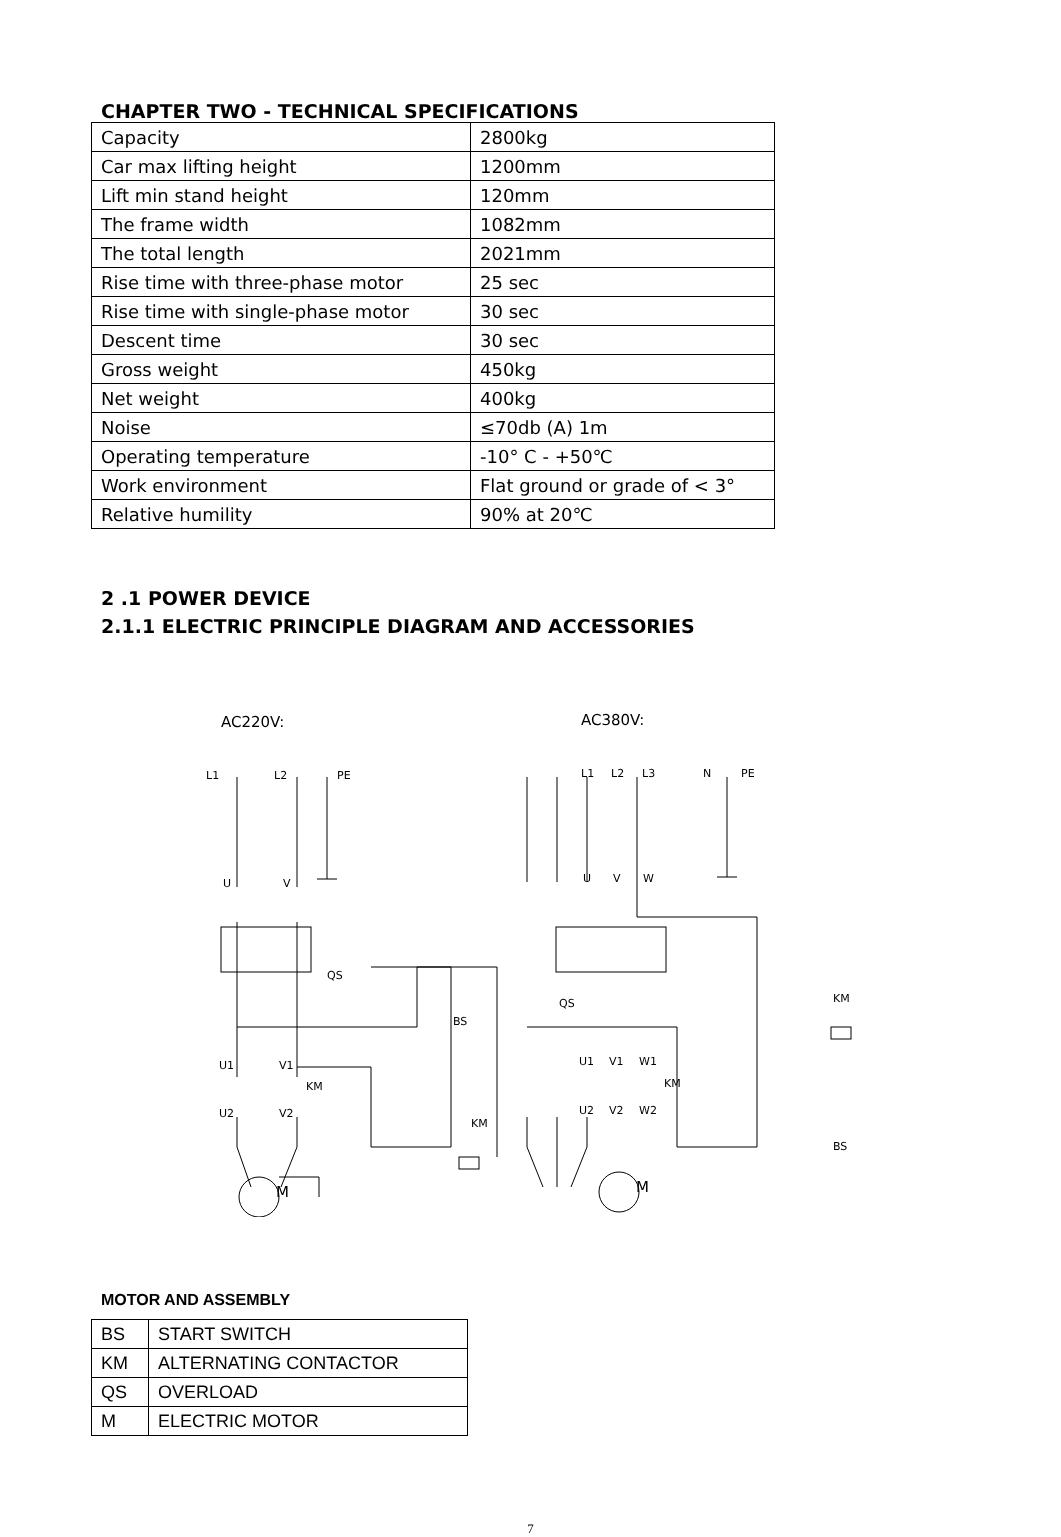CHAPTER TWO - TECHNICAL SPECIFICATIONS
| Capacity | 2800kg |
| Car max lifting height | 1200mm |
| Lift min stand height | 120mm |
| The frame width | 1082mm |
| The total length | 2021mm |
| Rise time with three-phase motor | 25 sec |
| Rise time with single-phase motor | 30 sec |
| Descent time | 30 sec |
| Gross weight | 450kg |
| Net weight | 400kg |
| Noise | ≤70db (A) 1m |
| Operating temperature | -10° C - +50℃ |
| Work environment | Flat ground or grade of < 3° |
| Relative humility | 90% at 20℃ |
2 .1 POWER DEVICE
2.1.1 ELECTRIC PRINCIPLE DIAGRAM AND ACCESSORIES
AC220V:
AC380V:
L1
L2
PE
U
V
QS
BS
U1
V1
KM
U2
V2
KM
M
L1
L2
L3
N
PE
U
V
W
QS
KM
U1
V1
W1
KM
U2
V2
W2
BS
M
MOTOR AND ASSEMBLY
| BS | START SWITCH |
| KM | ALTERNATING CONTACTOR |
| QS | OVERLOAD |
| M | ELECTRIC MOTOR |
7